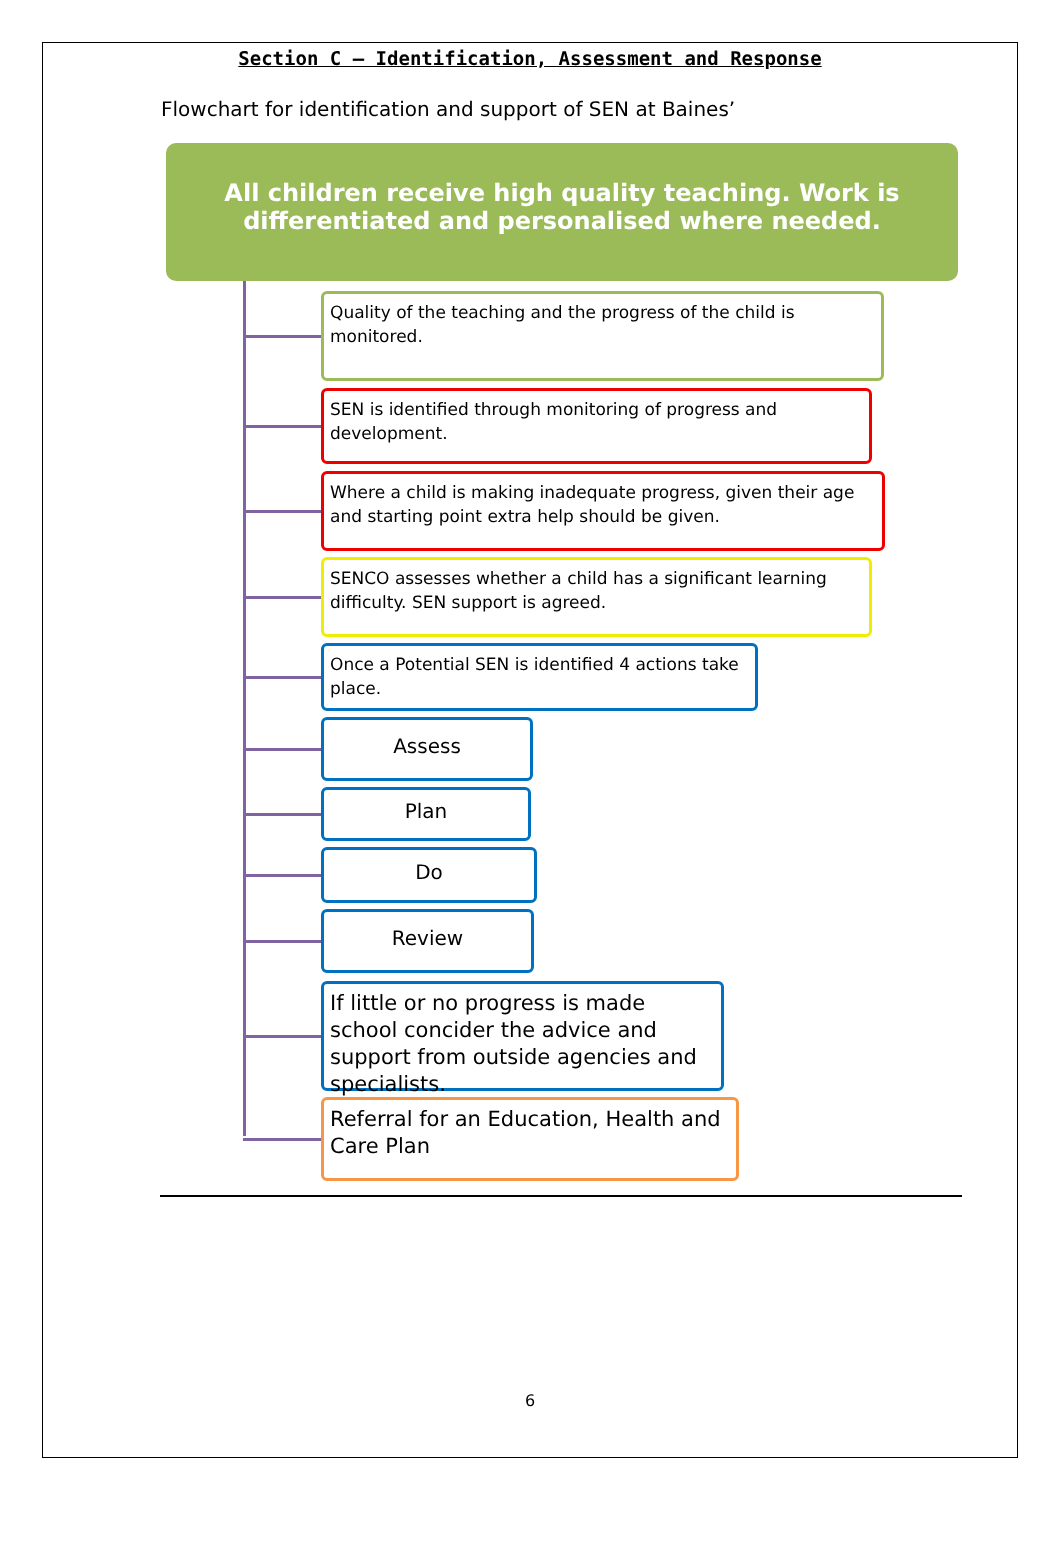Section C – Identification, Assessment and Response
Flowchart for identification and support of SEN at Baines’
All children receive high quality teaching. Work is differentiated and personalised where needed.
Quality of the teaching and the progress of the child is monitored.
SEN is identified through monitoring of progress and development.
Where a child is making inadequate progress, given their age and starting point extra help should be given.
SENCO assesses whether a child has a significant learning difficulty. SEN support is agreed.
Once a Potential SEN is identified 4 actions take place.
Assess
Plan
Do
Review
If little or no progress is made school concider the advice and support from outside agencies and specialists.
Referral for an Education, Health and Care Plan
6